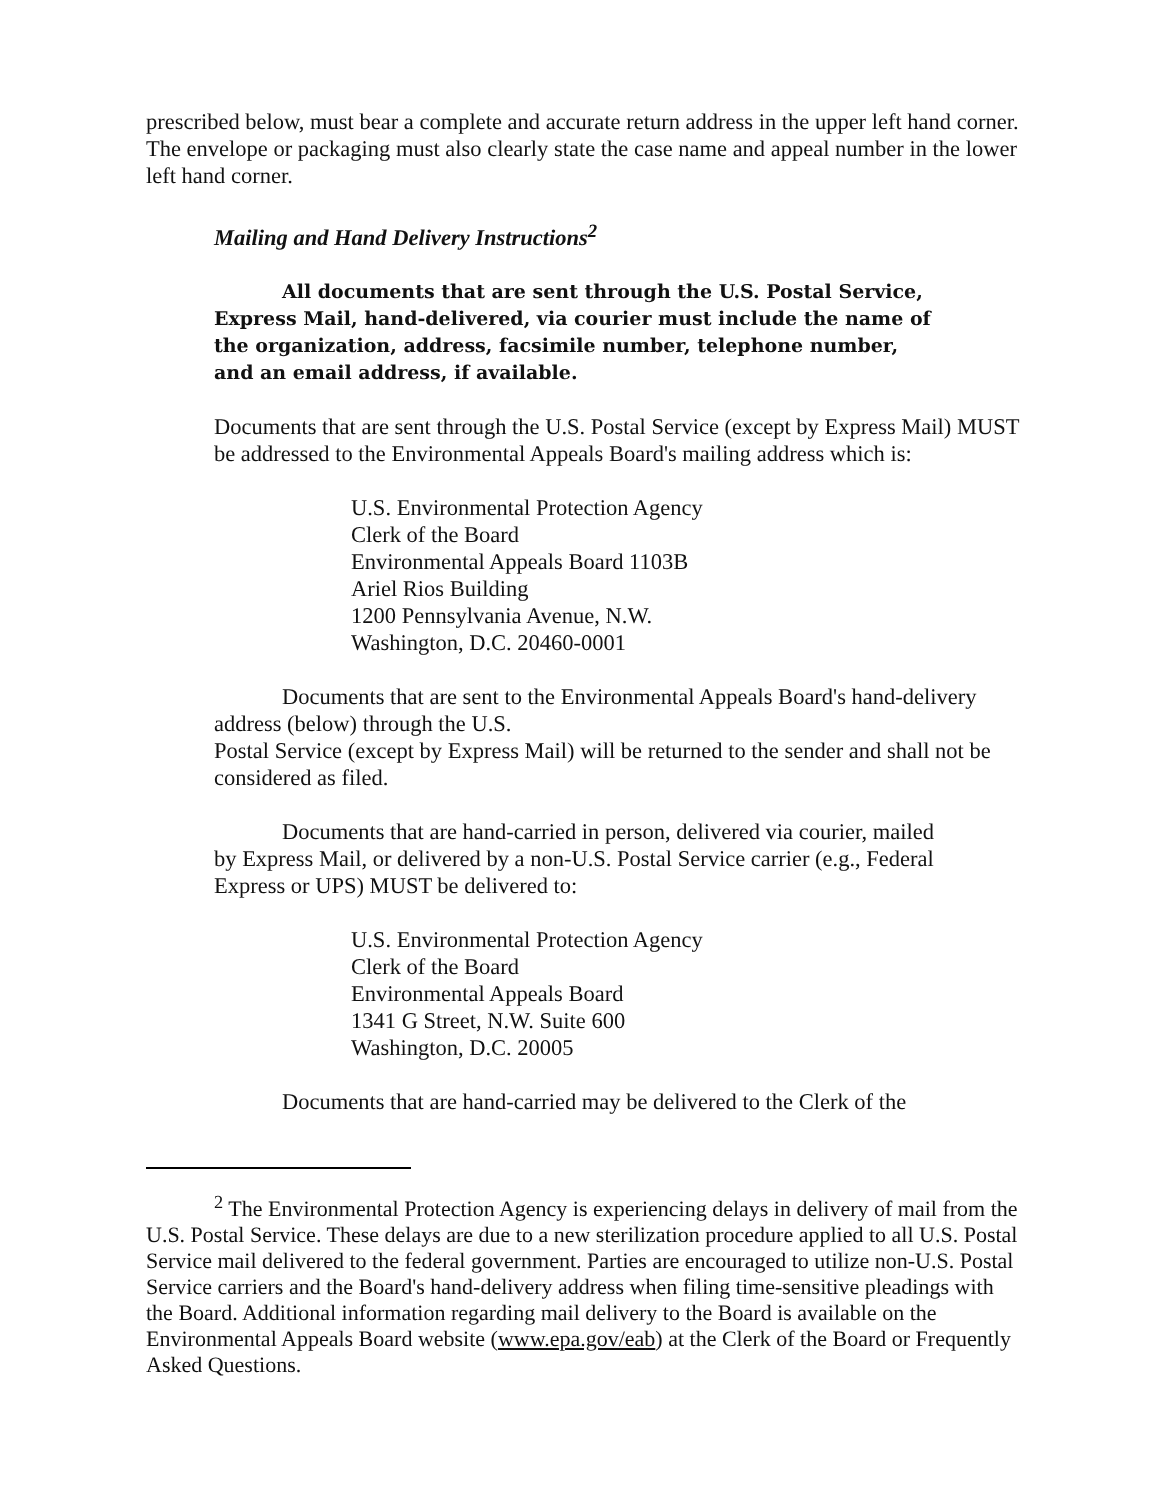prescribed below, must bear a complete and accurate return address in the upper left hand corner. The envelope or packaging must also clearly state the case name and appeal number in the lower left hand corner.
Mailing and Hand Delivery Instructions<sup>2</sup>
All documents that are sent through the U.S. Postal Service, Express Mail, hand-delivered, via courier must include the name of the organization, address, facsimile number, telephone number, and an email address, if available.
Documents that are sent through the U.S. Postal Service (except by Express Mail) MUST be addressed to the Environmental Appeals Board's mailing address which is:
U.S. Environmental Protection Agency
Clerk of the Board
Environmental Appeals Board 1103B
Ariel Rios Building
1200 Pennsylvania Avenue, N.W.
Washington, D.C. 20460-0001
Documents that are sent to the Environmental Appeals Board's hand-delivery
address (below) through the U.S.
Postal Service (except by Express Mail) will be returned to the sender and shall not be considered as filed.
Documents that are hand-carried in person, delivered via courier, mailed by Express Mail, or delivered by a non-U.S. Postal Service carrier (e.g., Federal Express or UPS) MUST be delivered to:
U.S. Environmental Protection Agency
Clerk of the Board
Environmental Appeals Board
1341 G Street, N.W. Suite 600
Washington, D.C. 20005
Documents that are hand-carried may be delivered to the Clerk of the
<sup>2</sup> The Environmental Protection Agency is experiencing delays in delivery of mail from the U.S. Postal Service. These delays are due to a new sterilization procedure applied to all U.S. Postal Service mail delivered to the federal government. Parties are encouraged to utilize non-U.S. Postal Service carriers and the Board's hand-delivery address when filing time-sensitive pleadings with the Board. Additional information regarding mail delivery to the Board is available on the Environmental Appeals Board website (www.epa.gov/eab) at the Clerk of the Board or Frequently Asked Questions.